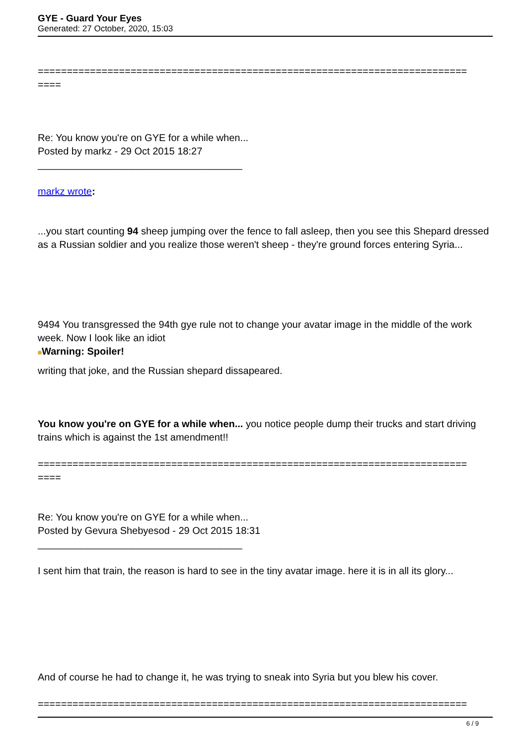GYE - Guard Your Eyes
Generated: 27 October, 2020, 15:03
==========================================================================
====
Re: You know you're on GYE for a while when...
Posted by markz - 29 Oct 2015 18:27
_____________________________________
markz wrote:
...you start counting 94 sheep jumping over the fence to fall asleep, then you see this Shepard dressed as a Russian soldier and you realize those weren't sheep - they're ground forces entering Syria...
9494 You transgressed the 94th gye rule not to change your avatar image in the middle of the work week. Now I look like an idiot
Warning: Spoiler!
writing that joke, and the Russian shepard dissapeared.
You know you're on GYE for a while when... you notice people dump their trucks and start driving trains which is against the 1st amendment!!
==========================================================================
====
Re: You know you're on GYE for a while when...
Posted by Gevura Shebyesod - 29 Oct 2015 18:31
_____________________________________
I sent him that train, the reason is hard to see in the tiny avatar image. here it is in all its glory...
And of course he had to change it, he was trying to sneak into Syria but you blew his cover.
==========================================================================
6 / 9